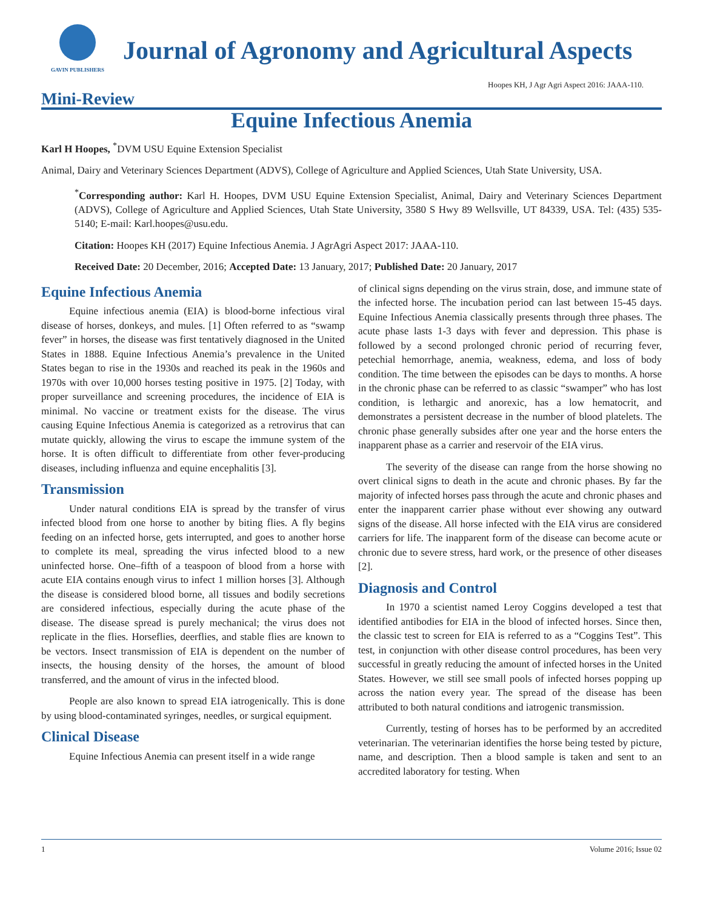GAVIN PUBLISHERS
Journal of Agronomy and Agricultural Aspects
Hoopes KH, J Agr Agri Aspect 2016: JAAA-110.
Mini-Review
Equine Infectious Anemia
Karl H Hoopes, <sup>*</sup>DVM USU Equine Extension Specialist
Animal, Dairy and Veterinary Sciences Department (ADVS), College of Agriculture and Applied Sciences, Utah State University, USA.
<sup>*</sup> Corresponding author: Karl H. Hoopes, DVM USU Equine Extension Specialist, Animal, Dairy and Veterinary Sciences Department (ADVS), College of Agriculture and Applied Sciences, Utah State University, 3580 S Hwy 89 Wellsville, UT 84339, USA. Tel: (435) 535-5140; E-mail: Karl.hoopes@usu.edu.
Citation: Hoopes KH (2017) Equine Infectious Anemia. J AgrAgri Aspect 2017: JAAA-110.
Received Date: 20 December, 2016; Accepted Date: 13 January, 2017; Published Date: 20 January, 2017
Equine Infectious Anemia
Equine infectious anemia (EIA) is blood-borne infectious viral disease of horses, donkeys, and mules. [1] Often referred to as “swamp fever” in horses, the disease was first tentatively diagnosed in the United States in 1888. Equine Infectious Anemia’s prevalence in the United States began to rise in the 1930s and reached its peak in the 1960s and 1970s with over 10,000 horses testing positive in 1975. [2] Today, with proper surveillance and screening procedures, the incidence of EIA is minimal. No vaccine or treatment exists for the disease. The virus causing Equine Infectious Anemia is categorized as a retrovirus that can mutate quickly, allowing the virus to escape the immune system of the horse. It is often difficult to differentiate from other fever-producing diseases, including influenza and equine encephalitis [3].
Transmission
Under natural conditions EIA is spread by the transfer of virus infected blood from one horse to another by biting flies. A fly begins feeding on an infected horse, gets interrupted, and goes to another horse to complete its meal, spreading the virus infected blood to a new uninfected horse. One–fifth of a teaspoon of blood from a horse with acute EIA contains enough virus to infect 1 million horses [3]. Although the disease is considered blood borne, all tissues and bodily secretions are considered infectious, especially during the acute phase of the disease. The disease spread is purely mechanical; the virus does not replicate in the flies. Horseflies, deerflies, and stable flies are known to be vectors. Insect transmission of EIA is dependent on the number of insects, the housing density of the horses, the amount of blood transferred, and the amount of virus in the infected blood.
People are also known to spread EIA iatrogenically. This is done by using blood-contaminated syringes, needles, or surgical equipment.
Clinical Disease
Equine Infectious Anemia can present itself in a wide range
of clinical signs depending on the virus strain, dose, and immune state of the infected horse. The incubation period can last between 15-45 days. Equine Infectious Anemia classically presents through three phases. The acute phase lasts 1-3 days with fever and depression. This phase is followed by a second prolonged chronic period of recurring fever, petechial hemorrhage, anemia, weakness, edema, and loss of body condition. The time between the episodes can be days to months. A horse in the chronic phase can be referred to as classic “swamper” who has lost condition, is lethargic and anorexic, has a low hematocrit, and demonstrates a persistent decrease in the number of blood platelets. The chronic phase generally subsides after one year and the horse enters the inapparent phase as a carrier and reservoir of the EIA virus.
The severity of the disease can range from the horse showing no overt clinical signs to death in the acute and chronic phases. By far the majority of infected horses pass through the acute and chronic phases and enter the inapparent carrier phase without ever showing any outward signs of the disease. All horse infected with the EIA virus are considered carriers for life. The inapparent form of the disease can become acute or chronic due to severe stress, hard work, or the presence of other diseases [2].
Diagnosis and Control
In 1970 a scientist named Leroy Coggins developed a test that identified antibodies for EIA in the blood of infected horses. Since then, the classic test to screen for EIA is referred to as a “Coggins Test”. This test, in conjunction with other disease control procedures, has been very successful in greatly reducing the amount of infected horses in the United States. However, we still see small pools of infected horses popping up across the nation every year. The spread of the disease has been attributed to both natural conditions and iatrogenic transmission.
Currently, testing of horses has to be performed by an accredited veterinarian. The veterinarian identifies the horse being tested by picture, name, and description. Then a blood sample is taken and sent to an accredited laboratory for testing. When
1 Volume 2016; Issue 02